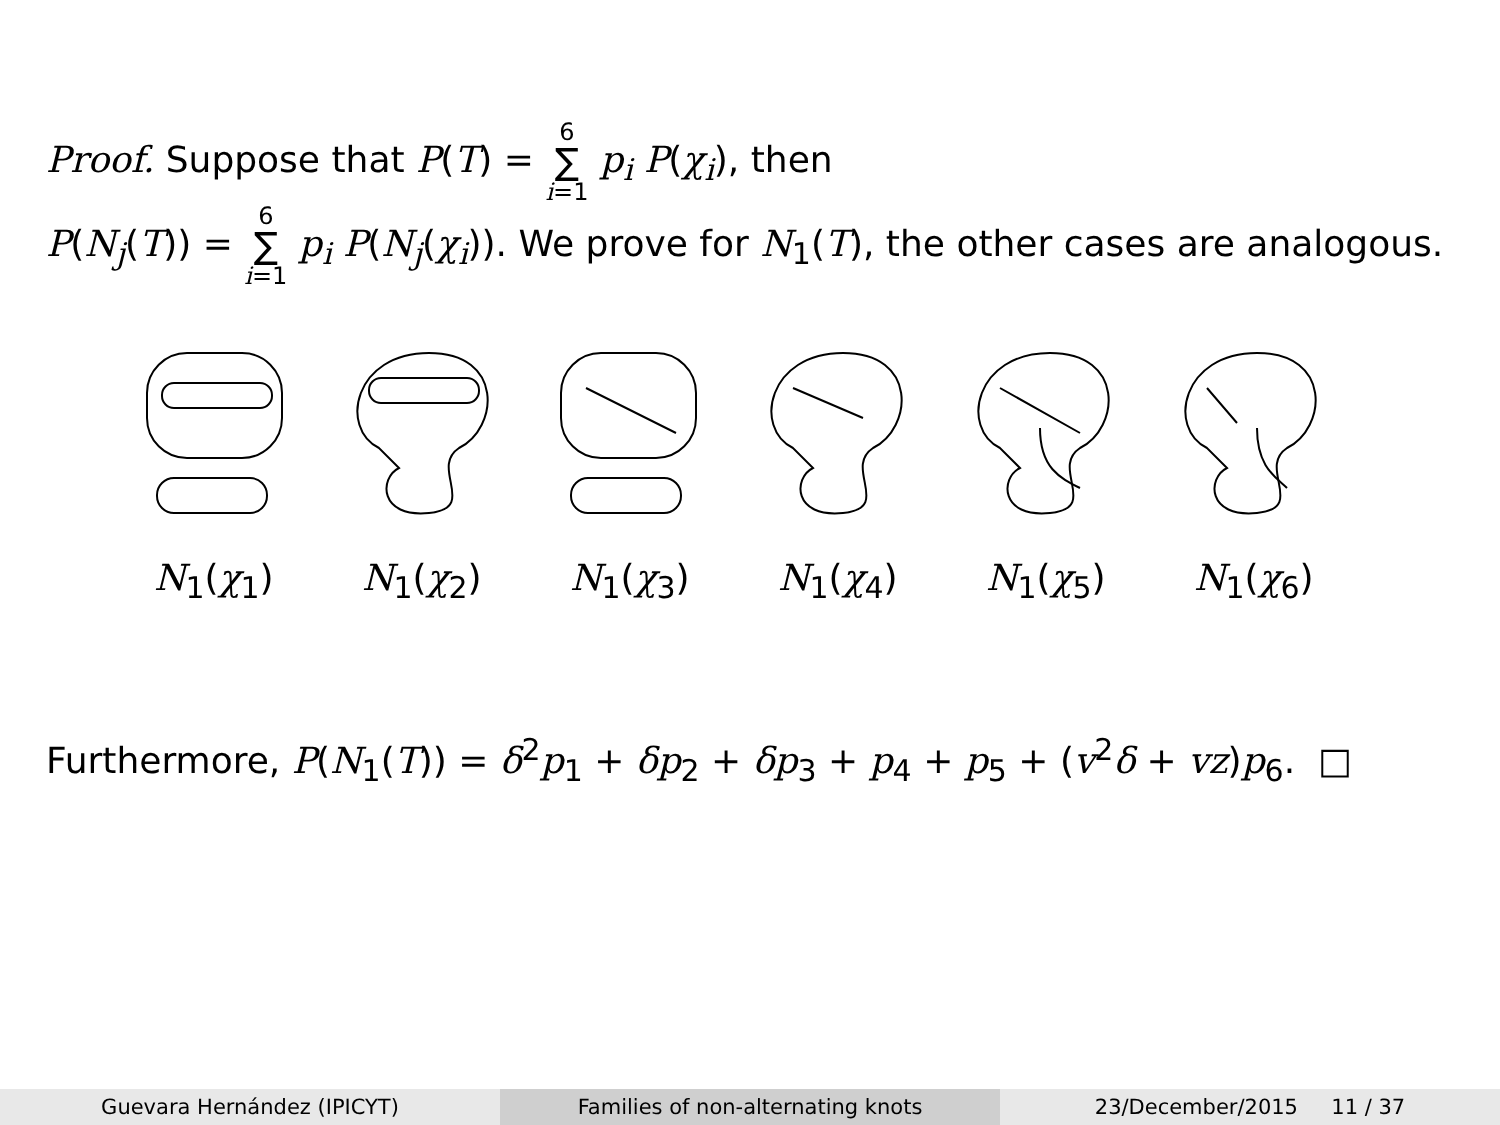Proof. Suppose that P(T) = 6 ∑ i=1 p<sub>i</sub> P(χ<sub>i</sub>), then
P(N<sub>j</sub>(T)) = 6 ∑ i=1 p<sub>i</sub> P(N<sub>j</sub>(χ<sub>i</sub>)). We prove for N<sub>1</sub>(T), the other cases are analogous.
N<sub>1</sub>(χ<sub>1</sub>) N<sub>1</sub>(χ<sub>2</sub>) N<sub>1</sub>(χ<sub>3</sub>) N<sub>1</sub>(χ<sub>4</sub>) N<sub>1</sub>(χ<sub>5</sub>) N<sub>1</sub>(χ<sub>6</sub>)
Furthermore, P(N<sub>1</sub>(T)) = δ<sup>2</sup>p<sub>1</sub> + δp<sub>2</sub> + δp<sub>3</sub> + p<sub>4</sub> + p<sub>5</sub> + (v<sup>2</sup>δ + vz)p<sub>6</sub>. □
Guevara Hernández (IPICYT) Families of non-alternating knots
23/December/2015 11 / 37